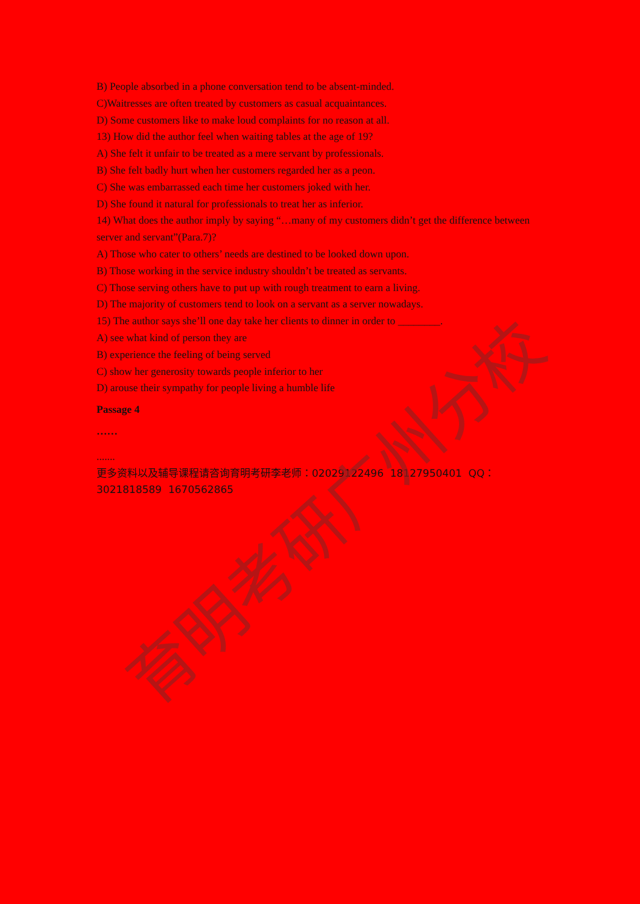B) People absorbed in a phone conversation tend to be absent-minded.
C)Waitresses are often treated by customers as casual acquaintances.
D) Some customers like to make loud complaints for no reason at all.
13) How did the author feel when waiting tables at the age of 19?
A) She felt it unfair to be treated as a mere servant by professionals.
B) She felt badly hurt when her customers regarded her as a peon.
C) She was embarrassed each time her customers joked with her.
D) She found it natural for professionals to treat her as inferior.
14) What does the author imply by saying “…many of my customers didn’t get the difference between server and servant”(Para.7)?
A) Those who cater to others’ needs are destined to be looked down upon.
B) Those working in the service industry shouldn’t be treated as servants.
C) Those serving others have to put up with rough treatment to earn a living.
D) The majority of customers tend to look on a servant as a server nowadays.
15) The author says she’ll one day take her clients to dinner in order to ________.
A) see what kind of person they are
B) experience the feeling of being served
C) show her generosity towards people inferior to her
D) arouse their sympathy for people living a humble life
Passage 4
……
.......
更多资料以及辅导课程请咨询育明考研李老师：02029122496 18127950401 QQ：3021818589 1670562865
育明考研广州分校